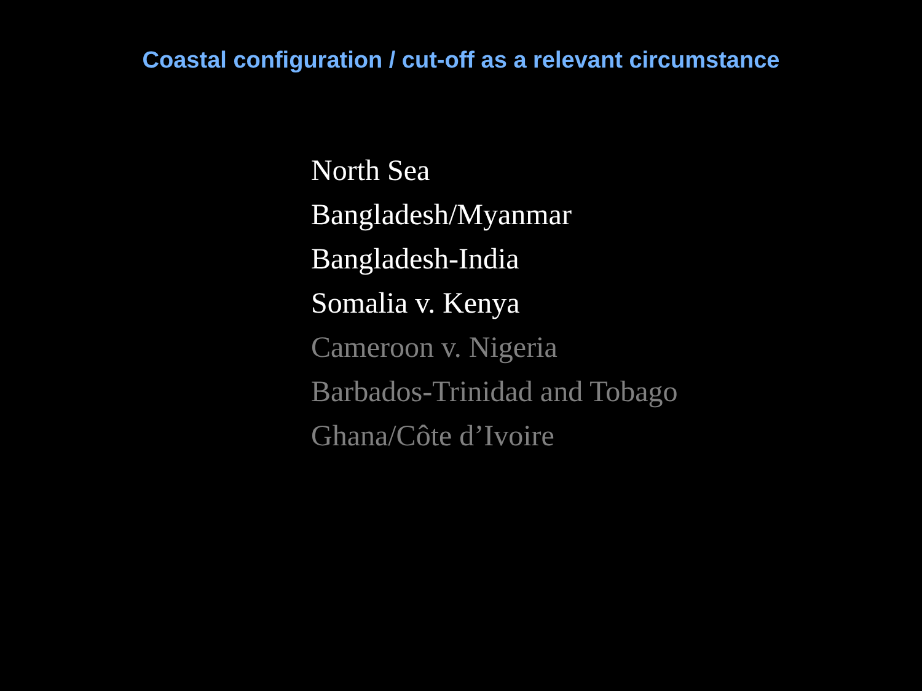Coastal configuration / cut-off as a relevant circumstance
North Sea
Bangladesh/Myanmar
Bangladesh-India
Somalia v. Kenya
Cameroon v. Nigeria
Barbados-Trinidad and Tobago
Ghana/Côte d’Ivoire